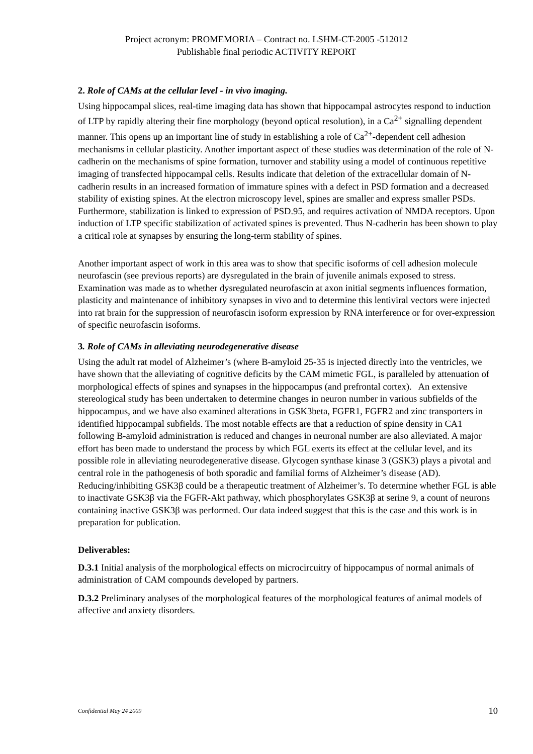Project acronym: PROMEMORIA – Contract no. LSHM-CT-2005 -512012
Publishable final periodic ACTIVITY REPORT
2. Role of CAMs at the cellular level - in vivo imaging.
Using hippocampal slices, real-time imaging data has shown that hippocampal astrocytes respond to induction of LTP by rapidly altering their fine morphology (beyond optical resolution), in a Ca<sup>2+</sup> signalling dependent manner. This opens up an important line of study in establishing a role of Ca<sup>2+</sup>-dependent cell adhesion mechanisms in cellular plasticity. Another important aspect of these studies was determination of the role of N-cadherin on the mechanisms of spine formation, turnover and stability using a model of continuous repetitive imaging of transfected hippocampal cells. Results indicate that deletion of the extracellular domain of N-cadherin results in an increased formation of immature spines with a defect in PSD formation and a decreased stability of existing spines. At the electron microscopy level, spines are smaller and express smaller PSDs. Furthermore, stabilization is linked to expression of PSD.95, and requires activation of NMDA receptors. Upon induction of LTP specific stabilization of activated spines is prevented. Thus N-cadherin has been shown to play a critical role at synapses by ensuring the long-term stability of spines.
Another important aspect of work in this area was to show that specific isoforms of cell adhesion molecule neurofascin (see previous reports) are dysregulated in the brain of juvenile animals exposed to stress. Examination was made as to whether dysregulated neurofascin at axon initial segments influences formation, plasticity and maintenance of inhibitory synapses in vivo and to determine this lentiviral vectors were injected into rat brain for the suppression of neurofascin isoform expression by RNA interference or for over-expression of specific neurofascin isoforms.
3. Role of CAMs in alleviating neurodegenerative disease
Using the adult rat model of Alzheimer’s (where B-amyloid 25-35 is injected directly into the ventricles, we have shown that the alleviating of cognitive deficits by the CAM mimetic FGL, is paralleled by attenuation of morphological effects of spines and synapses in the hippocampus (and prefrontal cortex). An extensive stereological study has been undertaken to determine changes in neuron number in various subfields of the hippocampus, and we have also examined alterations in GSK3beta, FGFR1, FGFR2 and zinc transporters in identified hippocampal subfields. The most notable effects are that a reduction of spine density in CA1 following B-amyloid administration is reduced and changes in neuronal number are also alleviated. A major effort has been made to understand the process by which FGL exerts its effect at the cellular level, and its possible role in alleviating neurodegenerative disease. Glycogen synthase kinase 3 (GSK3) plays a pivotal and central role in the pathogenesis of both sporadic and familial forms of Alzheimer’s disease (AD). Reducing/inhibiting GSK3β could be a therapeutic treatment of Alzheimer’s. To determine whether FGL is able to inactivate GSK3β via the FGFR-Akt pathway, which phosphorylates GSK3β at serine 9, a count of neurons containing inactive GSK3β was performed. Our data indeed suggest that this is the case and this work is in preparation for publication.
Deliverables:
D.3.1 Initial analysis of the morphological effects on microcircuitry of hippocampus of normal animals of administration of CAM compounds developed by partners.
D.3.2 Preliminary analyses of the morphological features of the morphological features of animal models of affective and anxiety disorders.
Confidential May 24 2009 10